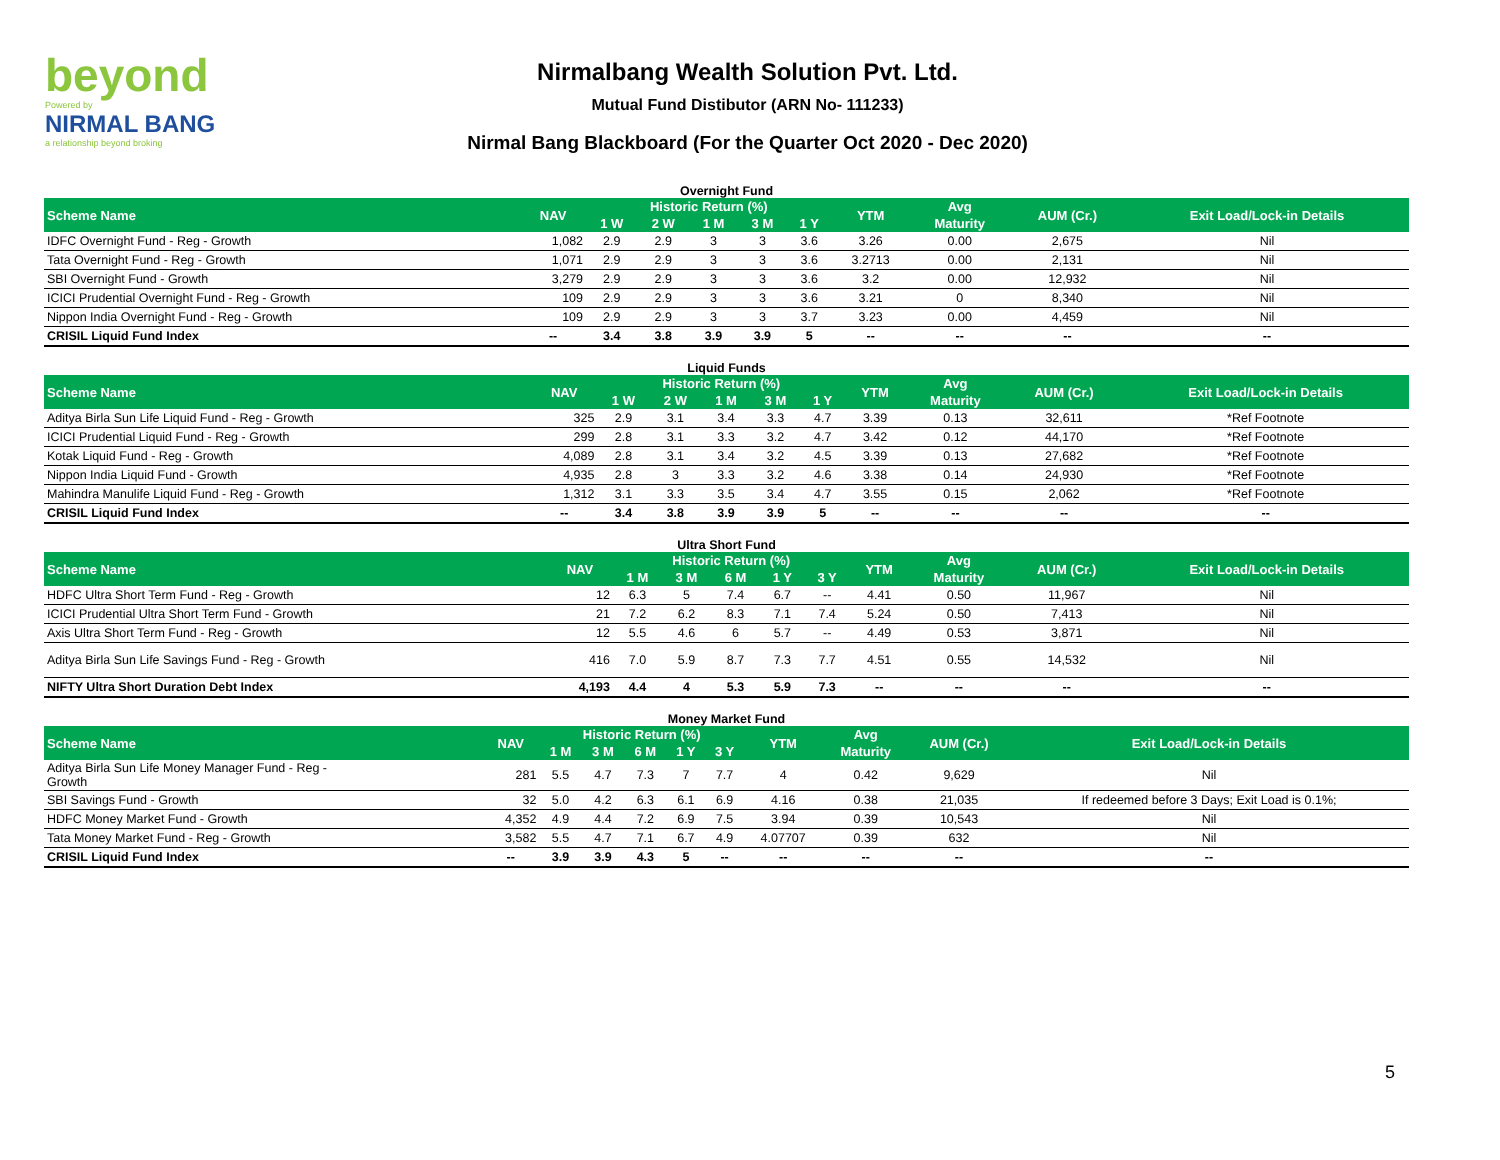beyond
Powered by
NIRMAL BANG
a relationship beyond broking
Nirmalbang Wealth Solution Pvt. Ltd.
Mutual Fund Distibutor (ARN No- 111233)
Nirmal Bang Blackboard (For the Quarter Oct 2020 - Dec 2020)
Overnight Fund
| Scheme Name | NAV | Historic Return (%) | | | | | YTM | Avg | AUM (Cr.) | Exit Load/Lock-in Details |
| --- | --- | --- | --- | --- | --- | --- | --- | --- | --- | --- |
| | | 1 W | 2 W | 1 M | 3 M | 1 Y | | Maturity | | |
| IDFC Overnight Fund - Reg - Growth | 1,082 | 2.9 | 2.9 | 3 | 3 | 3.6 | 3.26 | 0.00 | 2,675 | Nil |
| Tata Overnight Fund - Reg - Growth | 1,071 | 2.9 | 2.9 | 3 | 3 | 3.6 | 3.2713 | 0.00 | 2,131 | Nil |
| SBI Overnight Fund - Growth | 3,279 | 2.9 | 2.9 | 3 | 3 | 3.6 | 3.2 | 0.00 | 12,932 | Nil |
| ICICI Prudential Overnight Fund - Reg - Growth | 109 | 2.9 | 2.9 | 3 | 3 | 3.6 | 3.21 | 0 | 8,340 | Nil |
| Nippon India Overnight Fund - Reg - Growth | 109 | 2.9 | 2.9 | 3 | 3 | 3.7 | 3.23 | 0.00 | 4,459 | Nil |
| CRISIL Liquid Fund Index | -- | 3.4 | 3.8 | 3.9 | 3.9 | 5 | -- | -- | -- | -- |
Liquid Funds
| Scheme Name | NAV | Historic Return (%) | | | | | YTM | Avg | AUM (Cr.) | Exit Load/Lock-in Details |
| --- | --- | --- | --- | --- | --- | --- | --- | --- | --- | --- |
| | | 1 W | 2 W | 1 M | 3 M | 1 Y | | Maturity | | |
| Aditya Birla Sun Life Liquid Fund - Reg - Growth | 325 | 2.9 | 3.1 | 3.4 | 3.3 | 4.7 | 3.39 | 0.13 | 32,611 | *Ref Footnote |
| ICICI Prudential Liquid Fund - Reg - Growth | 299 | 2.8 | 3.1 | 3.3 | 3.2 | 4.7 | 3.42 | 0.12 | 44,170 | *Ref Footnote |
| Kotak Liquid Fund - Reg - Growth | 4,089 | 2.8 | 3.1 | 3.4 | 3.2 | 4.5 | 3.39 | 0.13 | 27,682 | *Ref Footnote |
| Nippon India Liquid Fund - Growth | 4,935 | 2.8 | 3 | 3.3 | 3.2 | 4.6 | 3.38 | 0.14 | 24,930 | *Ref Footnote |
| Mahindra Manulife Liquid Fund - Reg - Growth | 1,312 | 3.1 | 3.3 | 3.5 | 3.4 | 4.7 | 3.55 | 0.15 | 2,062 | *Ref Footnote |
| CRISIL Liquid Fund Index | -- | 3.4 | 3.8 | 3.9 | 3.9 | 5 | -- | -- | -- | -- |
Ultra Short Fund
| Scheme Name | NAV | Historic Return (%) | | | | | YTM | Avg | AUM (Cr.) | Exit Load/Lock-in Details |
| --- | --- | --- | --- | --- | --- | --- | --- | --- | --- | --- |
| | | 1 M | 3 M | 6 M | 1 Y | 3 Y | | Maturity | | |
| HDFC Ultra Short Term Fund - Reg - Growth | 12 | 6.3 | 5 | 7.4 | 6.7 | -- | 4.41 | 0.50 | 11,967 | Nil |
| ICICI Prudential Ultra Short Term Fund - Growth | 21 | 7.2 | 6.2 | 8.3 | 7.1 | 7.4 | 5.24 | 0.50 | 7,413 | Nil |
| Axis Ultra Short Term Fund - Reg - Growth | 12 | 5.5 | 4.6 | 6 | 5.7 | -- | 4.49 | 0.53 | 3,871 | Nil |
| Aditya Birla Sun Life Savings Fund - Reg - Growth | 416 | 7.0 | 5.9 | 8.7 | 7.3 | 7.7 | 4.51 | 0.55 | 14,532 | Nil |
| NIFTY Ultra Short Duration Debt Index | 4,193 | 4.4 | 4 | 5.3 | 5.9 | 7.3 | -- | -- | -- | -- |
Money Market Fund
| Scheme Name | NAV | Historic Return (%) | | | | | YTM | Avg | AUM (Cr.) | Exit Load/Lock-in Details |
| --- | --- | --- | --- | --- | --- | --- | --- | --- | --- | --- |
| | | 1 M | 3 M | 6 M | 1 Y | 3 Y | | Maturity | | |
| Aditya Birla Sun Life Money Manager Fund - Reg - Growth | 281 | 5.5 | 4.7 | 7.3 | 7 | 7.7 | 4 | 0.42 | 9,629 | Nil |
| SBI Savings Fund - Growth | 32 | 5.0 | 4.2 | 6.3 | 6.1 | 6.9 | 4.16 | 0.38 | 21,035 | If redeemed before 3 Days; Exit Load is 0.1%; |
| HDFC Money Market Fund - Growth | 4,352 | 4.9 | 4.4 | 7.2 | 6.9 | 7.5 | 3.94 | 0.39 | 10,543 | Nil |
| Tata Money Market Fund - Reg - Growth | 3,582 | 5.5 | 4.7 | 7.1 | 6.7 | 4.9 | 4.07707 | 0.39 | 632 | Nil |
| CRISIL Liquid Fund Index | -- | 3.9 | 3.9 | 4.3 | 5 | -- | -- | -- | -- | -- |
5